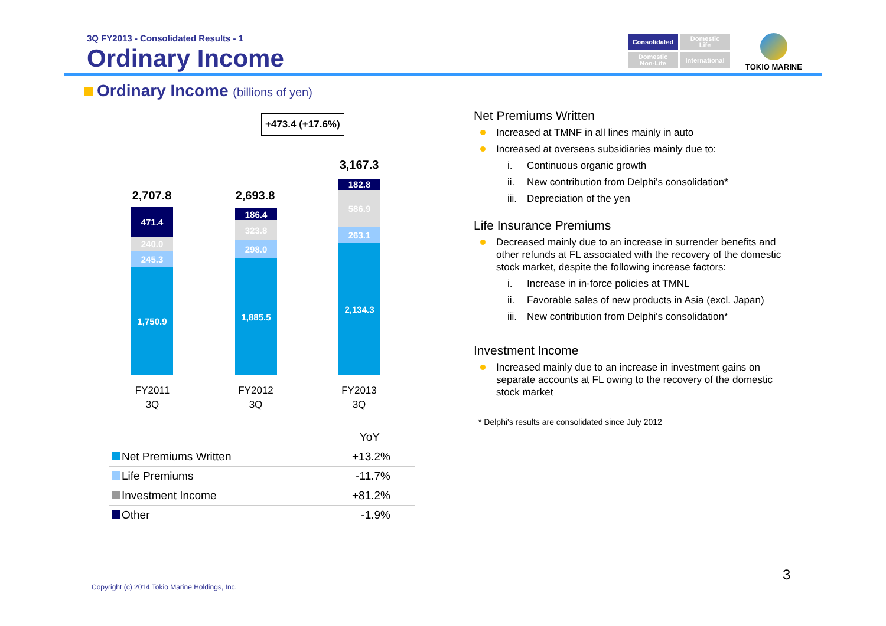3Q FY2013 - Consolidated Results - 1
Ordinary Income
Consolidated
Domestic
Life
Domestic
Non-Life
International
TOKIO MARINE
Ordinary Income (billions of yen)
+473.4 (+17.6%)
2,707.8
471.4
240.0
245.3
1,750.9
2,693.8
186.4
323.8
298.0
1,885.5
3,167.3
182.8
586.9
263.1
2,134.3
FY2011
3Q
FY2012
3Q
FY2013
3Q
| | YoY |
| --- | --- |
| Net Premiums Written | +13.2% |
| Life Premiums | -11.7% |
| Investment Income | +81.2% |
| Other | -1.9% |
Net Premiums Written
Increased at TMNF in all lines mainly in auto
Increased at overseas subsidiaries mainly due to:
i. Continuous organic growth
ii. New contribution from Delphi's consolidation*
iii. Depreciation of the yen
Life Insurance Premiums
Decreased mainly due to an increase in surrender benefits and other refunds at FL associated with the recovery of the domestic stock market, despite the following increase factors:
i. Increase in in-force policies at TMNL
ii. Favorable sales of new products in Asia (excl. Japan)
iii. New contribution from Delphi's consolidation*
Investment Income
Increased mainly due to an increase in investment gains on separate accounts at FL owing to the recovery of the domestic stock market
* Delphi's results are consolidated since July 2012
3
Copyright (c) 2014 Tokio Marine Holdings, Inc.